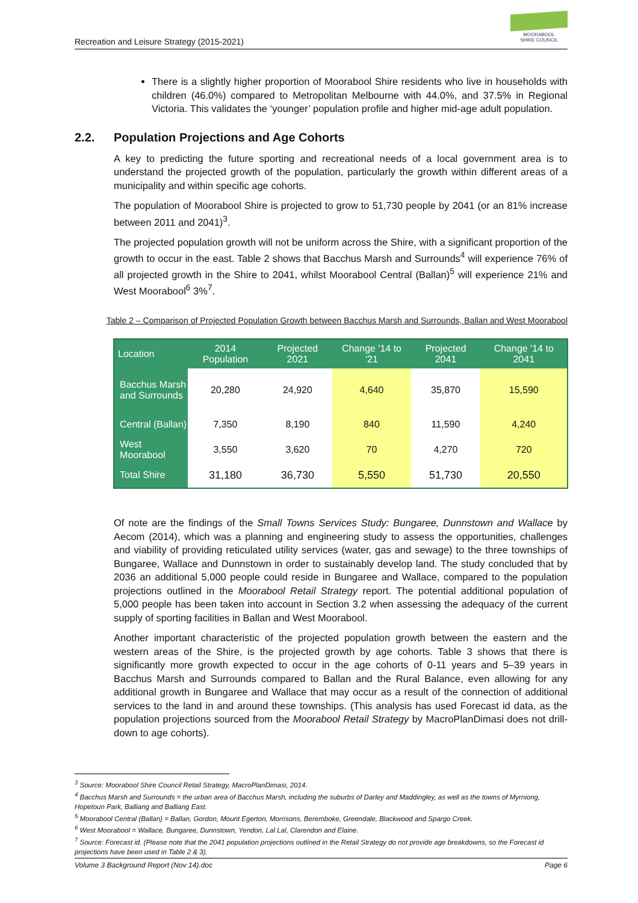Recreation and Leisure Strategy (2015-2021)
MOORABOOL
SHIRE COUNCIL
There is a slightly higher proportion of Moorabool Shire residents who live in households with children (46.0%) compared to Metropolitan Melbourne with 44.0%, and 37.5% in Regional Victoria. This validates the ‘younger’ population profile and higher mid-age adult population.
2.2. Population Projections and Age Cohorts
A key to predicting the future sporting and recreational needs of a local government area is to understand the projected growth of the population, particularly the growth within different areas of a municipality and within specific age cohorts.
The population of Moorabool Shire is projected to grow to 51,730 people by 2041 (or an 81% increase between 2011 and 2041)<sup>3</sup>.
The projected population growth will not be uniform across the Shire, with a significant proportion of the growth to occur in the east. Table 2 shows that Bacchus Marsh and Surrounds<sup>4</sup> will experience 76% of all projected growth in the Shire to 2041, whilst Moorabool Central (Ballan)<sup>5</sup> will experience 21% and West Moorabool<sup>6</sup> 3%<sup>7</sup>.
Table 2 – Comparison of Projected Population Growth between Bacchus Marsh and Surrounds, Ballan and West Moorabool
| Location | 2014 Population | Projected 2021 | Change '14 to '21 | Projected 2041 | Change '14 to 2041 |
| --- | --- | --- | --- | --- | --- |
| Bacchus Marsh and Surrounds | 20,280 | 24,920 | 4,640 | 35,870 | 15,590 |
| Central (Ballan) | 7,350 | 8,190 | 840 | 11,590 | 4,240 |
| West Moorabool | 3,550 | 3,620 | 70 | 4,270 | 720 |
| Total Shire | 31,180 | 36,730 | 5,550 | 51,730 | 20,550 |
Of note are the findings of the Small Towns Services Study: Bungaree, Dunnstown and Wallace by Aecom (2014), which was a planning and engineering study to assess the opportunities, challenges and viability of providing reticulated utility services (water, gas and sewage) to the three townships of Bungaree, Wallace and Dunnstown in order to sustainably develop land. The study concluded that by 2036 an additional 5,000 people could reside in Bungaree and Wallace, compared to the population projections outlined in the Moorabool Retail Strategy report. The potential additional population of 5,000 people has been taken into account in Section 3.2 when assessing the adequacy of the current supply of sporting facilities in Ballan and West Moorabool.
Another important characteristic of the projected population growth between the eastern and the western areas of the Shire, is the projected growth by age cohorts. Table 3 shows that there is significantly more growth expected to occur in the age cohorts of 0-11 years and 5–39 years in Bacchus Marsh and Surrounds compared to Ballan and the Rural Balance, even allowing for any additional growth in Bungaree and Wallace that may occur as a result of the connection of additional services to the land in and around these townships. (This analysis has used Forecast id data, as the population projections sourced from the Moorabool Retail Strategy by MacroPlanDimasi does not drill-down to age cohorts).
<sup>3</sup> Source: Moorabool Shire Council Retail Strategy, MacroPlanDimasi, 2014.
<sup>4</sup> Bacchus Marsh and Surrounds = the urban area of Bacchus Marsh, including the suburbs of Darley and Maddingley, as well as the towns of Myrniong, Hopetoun Park, Balliang and Balliang East.
<sup>5</sup> Moorabool Central (Ballan) = Ballan, Gordon, Mount Egerton, Morrisons, Beremboke, Greendale, Blackwood and Spargo Creek.
<sup>6</sup> West Moorabool = Wallace, Bungaree, Dunnstown, Yendon, Lal Lal, Clarendon and Elaine.
<sup>7</sup> Source: Forecast id. (Please note that the 2041 population projections outlined in the Retail Strategy do not provide age breakdowns, so the Forecast id projections have been used in Table 2 & 3).
Volume 3 Background Report (Nov 14).doc Page 6